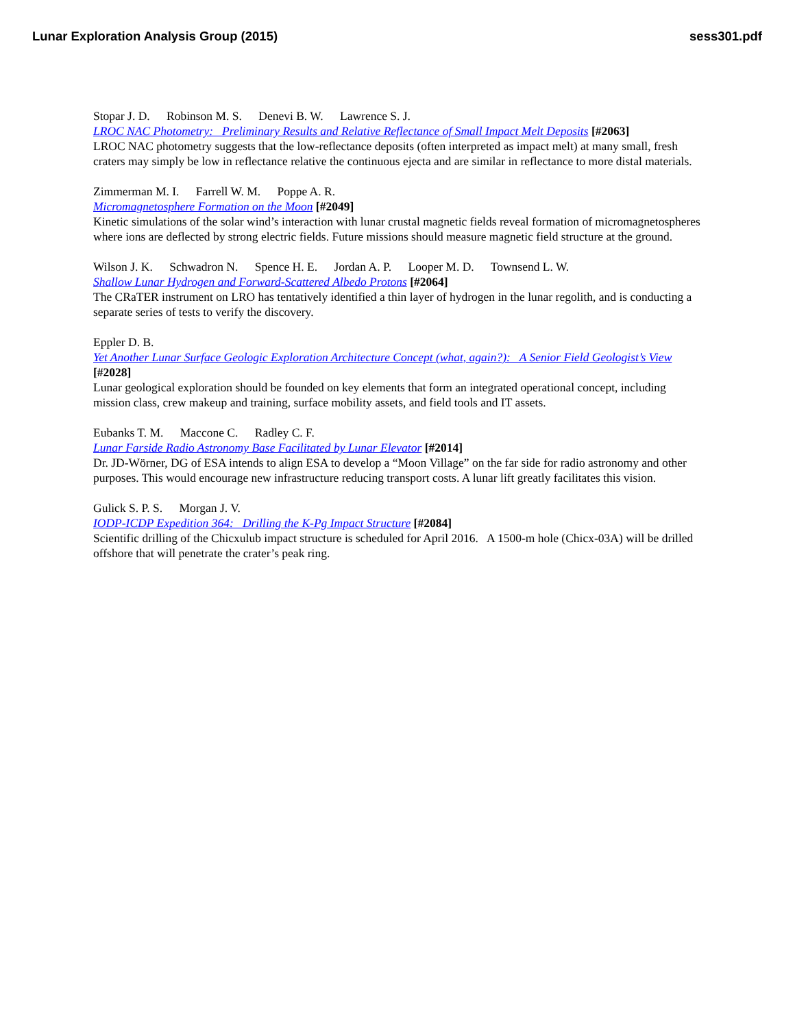Lunar Exploration Analysis Group (2015)
sess301.pdf
Stopar J. D. Robinson M. S. Denevi B. W. Lawrence S. J.
LROC NAC Photometry: Preliminary Results and Relative Reflectance of Small Impact Melt Deposits [#2063]
LROC NAC photometry suggests that the low-reflectance deposits (often interpreted as impact melt) at many small, fresh craters may simply be low in reflectance relative the continuous ejecta and are similar in reflectance to more distal materials.
Zimmerman M. I. Farrell W. M. Poppe A. R.
Micromagnetosphere Formation on the Moon [#2049]
Kinetic simulations of the solar wind’s interaction with lunar crustal magnetic fields reveal formation of micromagnetospheres where ions are deflected by strong electric fields. Future missions should measure magnetic field structure at the ground.
Wilson J. K. Schwadron N. Spence H. E. Jordan A. P. Looper M. D. Townsend L. W.
Shallow Lunar Hydrogen and Forward-Scattered Albedo Protons [#2064]
The CRaTER instrument on LRO has tentatively identified a thin layer of hydrogen in the lunar regolith, and is conducting a separate series of tests to verify the discovery.
Eppler D. B.
Yet Another Lunar Surface Geologic Exploration Architecture Concept (what, again?): A Senior Field Geologist’s View [#2028]
Lunar geological exploration should be founded on key elements that form an integrated operational concept, including mission class, crew makeup and training, surface mobility assets, and field tools and IT assets.
Eubanks T. M. Maccone C. Radley C. F.
Lunar Farside Radio Astronomy Base Facilitated by Lunar Elevator [#2014]
Dr. JD-Wörner, DG of ESA intends to align ESA to develop a “Moon Village” on the far side for radio astronomy and other purposes. This would encourage new infrastructure reducing transport costs. A lunar lift greatly facilitates this vision.
Gulick S. P. S. Morgan J. V.
IODP-ICDP Expedition 364: Drilling the K-Pg Impact Structure [#2084]
Scientific drilling of the Chicxulub impact structure is scheduled for April 2016. A 1500-m hole (Chicx-03A) will be drilled offshore that will penetrate the crater’s peak ring.